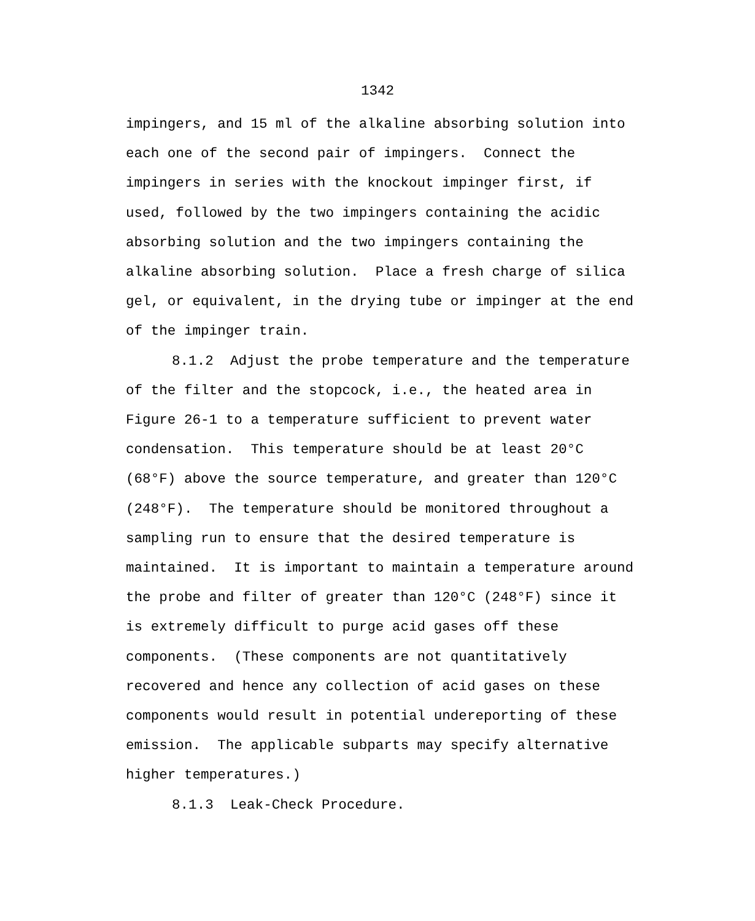1342
impingers, and 15 ml of the alkaline absorbing solution into each one of the second pair of impingers. Connect the impingers in series with the knockout impinger first, if used, followed by the two impingers containing the acidic absorbing solution and the two impingers containing the alkaline absorbing solution. Place a fresh charge of silica gel, or equivalent, in the drying tube or impinger at the end of the impinger train.
8.1.2 Adjust the probe temperature and the temperature of the filter and the stopcock, i.e., the heated area in Figure 26-1 to a temperature sufficient to prevent water condensation. This temperature should be at least 20°C (68°F) above the source temperature, and greater than 120°C (248°F). The temperature should be monitored throughout a sampling run to ensure that the desired temperature is maintained. It is important to maintain a temperature around the probe and filter of greater than 120°C (248°F) since it is extremely difficult to purge acid gases off these components. (These components are not quantitatively recovered and hence any collection of acid gases on these components would result in potential undereporting of these emission. The applicable subparts may specify alternative higher temperatures.)
8.1.3 Leak-Check Procedure.